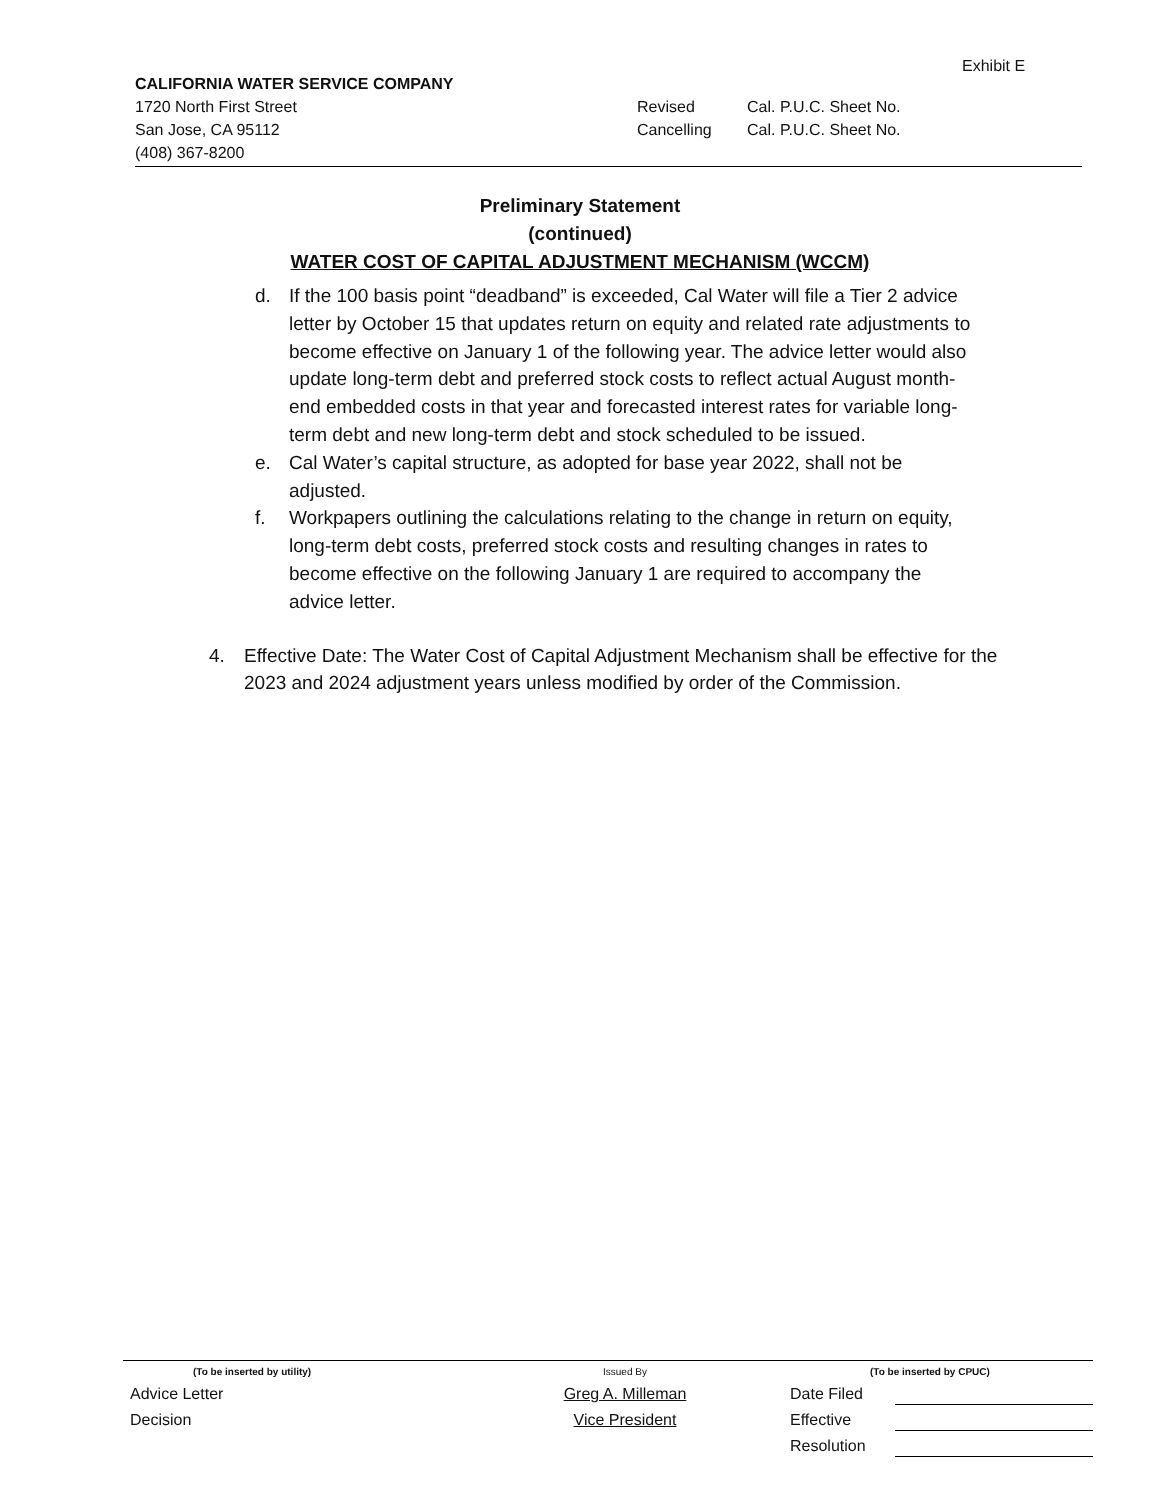Exhibit E
CALIFORNIA WATER SERVICE COMPANY
1720 North First Street
San Jose, CA 95112
(408) 367-8200
Revised
Cancelling
Cal. P.U.C. Sheet No.
Cal. P.U.C. Sheet No.
Preliminary Statement
(continued)
WATER COST OF CAPITAL ADJUSTMENT MECHANISM (WCCM)
d. If the 100 basis point “deadband” is exceeded, Cal Water will file a Tier 2 advice letter by October 15 that updates return on equity and related rate adjustments to become effective on January 1 of the following year. The advice letter would also update long-term debt and preferred stock costs to reflect actual August month-end embedded costs in that year and forecasted interest rates for variable long-term debt and new long-term debt and stock scheduled to be issued.
e. Cal Water’s capital structure, as adopted for base year 2022, shall not be adjusted.
f. Workpapers outlining the calculations relating to the change in return on equity, long-term debt costs, preferred stock costs and resulting changes in rates to become effective on the following January 1 are required to accompany the advice letter.
4. Effective Date: The Water Cost of Capital Adjustment Mechanism shall be effective for the 2023 and 2024 adjustment years unless modified by order of the Commission.
(To be inserted by utility) Issued By (To be inserted by CPUC)
Advice Letter Greg A. Milleman Date Filed
Decision Vice President Effective
Resolution